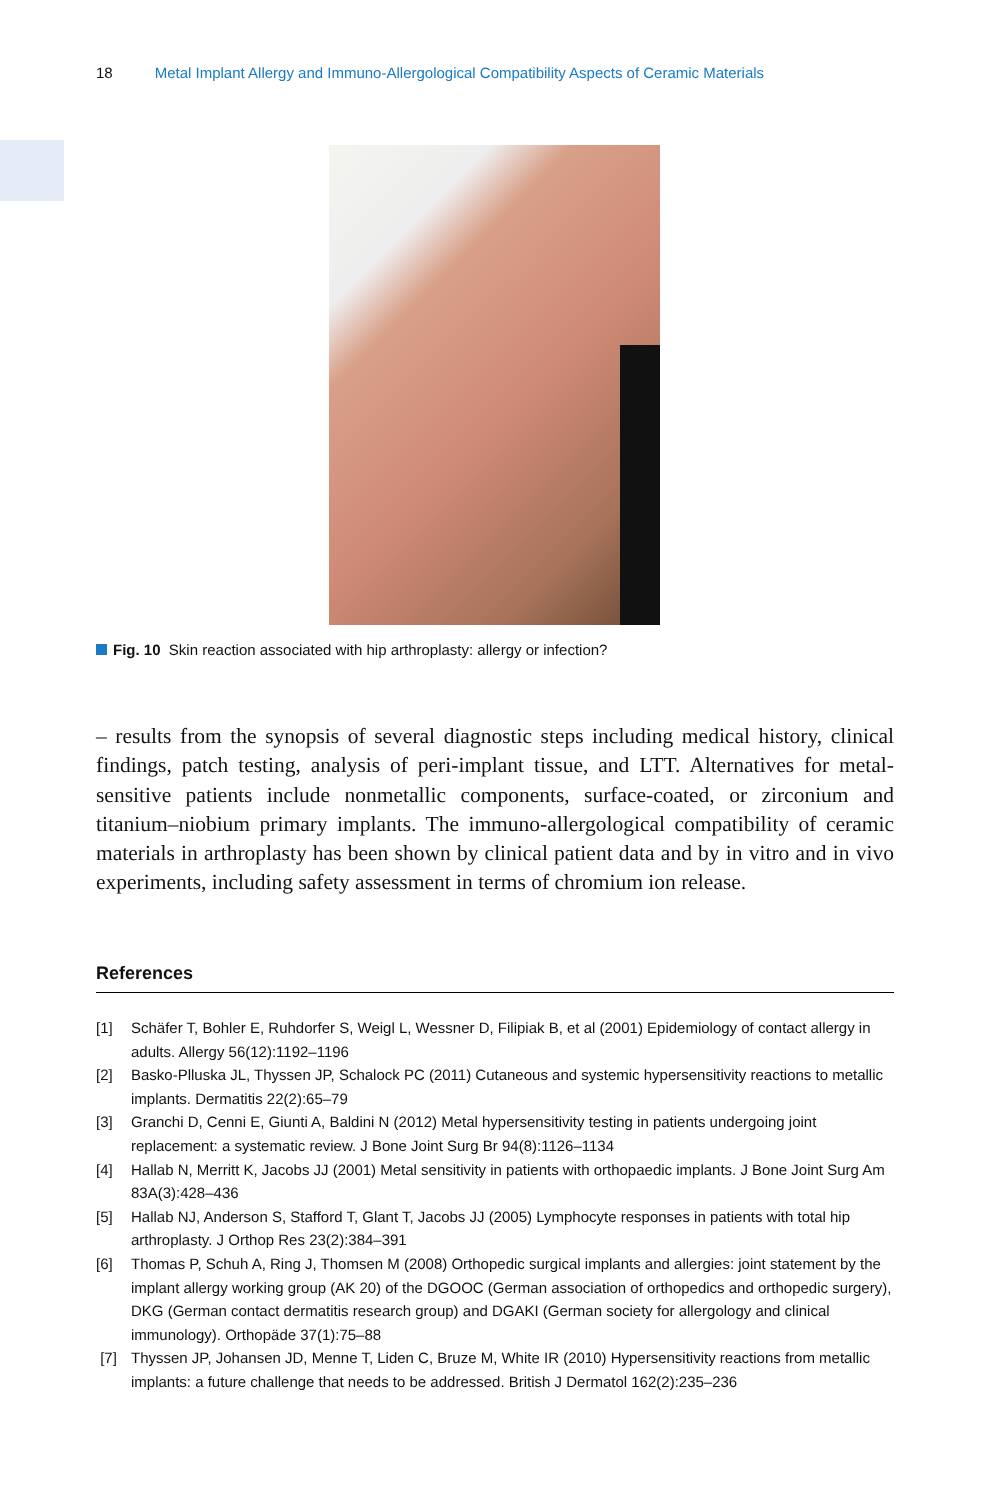18 Metal Implant Allergy and Immuno-Allergological Compatibility Aspects of Ceramic Materials
Fig. 10 Skin reaction associated with hip arthroplasty: allergy or infection?
– results from the synopsis of several diagnostic steps including medical history, clinical findings, patch testing, analysis of peri-implant tissue, and LTT. Alternatives for metal-sensitive patients include nonmetallic components, surface-coated, or zirconium and titanium–niobium primary implants. The immuno-allergological compatibility of ceramic materials in arthroplasty has been shown by clinical patient data and by in vitro and in vivo experiments, including safety assessment in terms of chromium ion release.
References
[1] Schäfer T, Bohler E, Ruhdorfer S, Weigl L, Wessner D, Filipiak B, et al (2001) Epidemiology of contact allergy in adults. Allergy 56(12):1192–1196
[2] Basko-Plluska JL, Thyssen JP, Schalock PC (2011) Cutaneous and systemic hypersensitivity reactions to metallic implants. Dermatitis 22(2):65–79
[3] Granchi D, Cenni E, Giunti A, Baldini N (2012) Metal hypersensitivity testing in patients undergoing joint replacement: a systematic review. J Bone Joint Surg Br 94(8):1126–1134
[4] Hallab N, Merritt K, Jacobs JJ (2001) Metal sensitivity in patients with orthopaedic implants. J Bone Joint Surg Am 83A(3):428–436
[5] Hallab NJ, Anderson S, Stafford T, Glant T, Jacobs JJ (2005) Lymphocyte responses in patients with total hip arthroplasty. J Orthop Res 23(2):384–391
[6] Thomas P, Schuh A, Ring J, Thomsen M (2008) Orthopedic surgical implants and allergies: joint statement by the implant allergy working group (AK 20) of the DGOOC (German association of orthopedics and orthopedic surgery), DKG (German contact dermatitis research group) and DGAKI (German society for allergology and clinical immunology). Orthopäde 37(1):75–88
[7] Thyssen JP, Johansen JD, Menne T, Liden C, Bruze M, White IR (2010) Hypersensitivity reactions from metallic implants: a future challenge that needs to be addressed. British J Dermatol 162(2):235–236